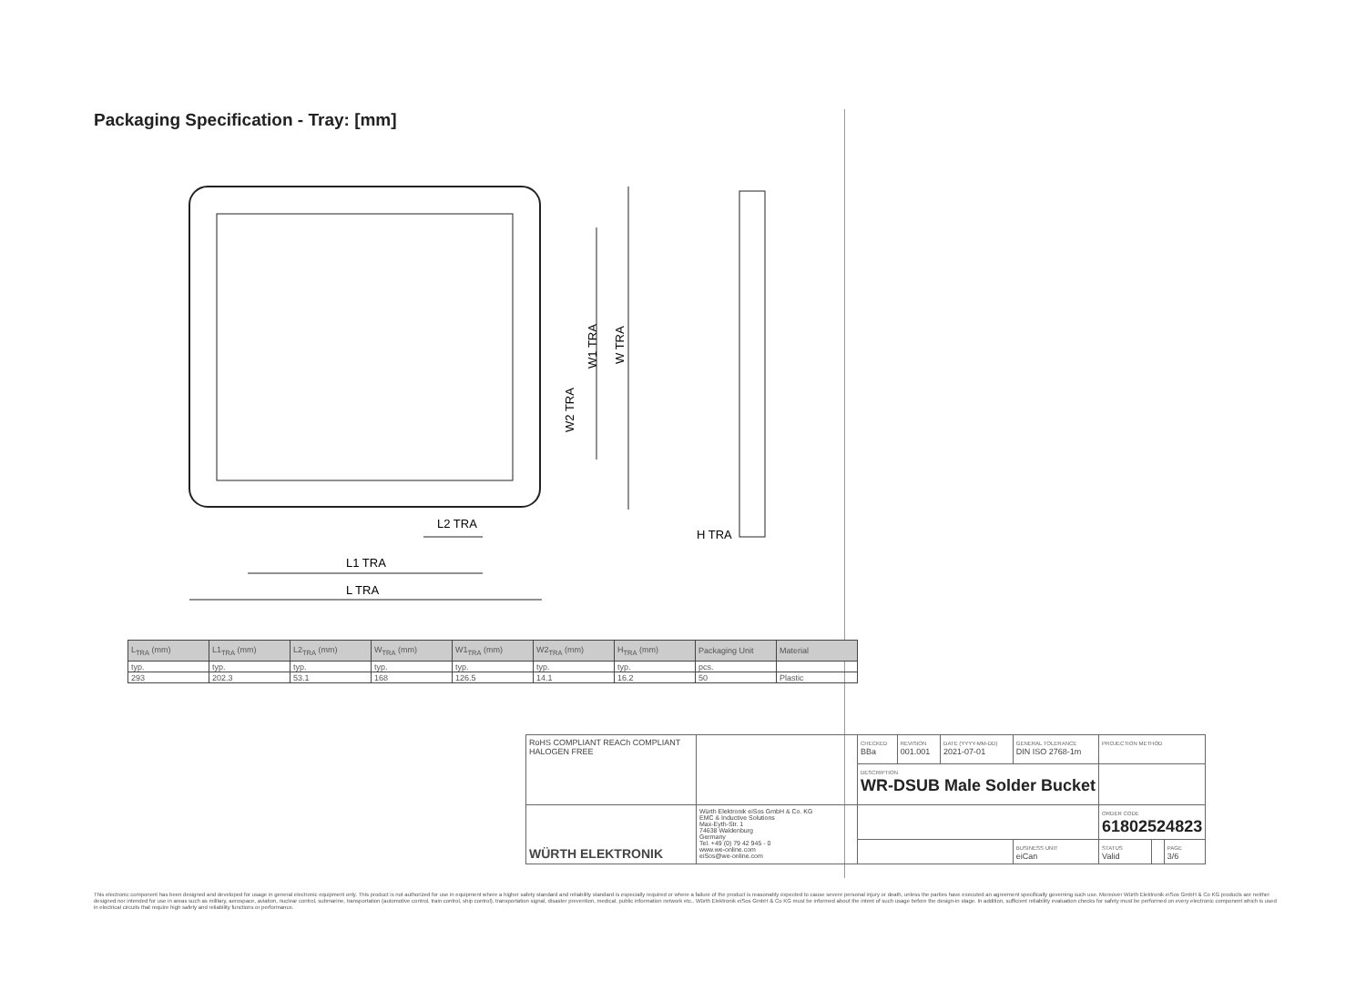Packaging Specification - Tray: [mm]
L TRA
L1 TRA
L2 TRA
H TRA
W TRA
W1 TRA
W2 TRA
| L<sub>TRA</sub> (mm) | L1<sub>TRA</sub> (mm) | L2<sub>TRA</sub> (mm) | W<sub>TRA</sub> (mm) | W1<sub>TRA</sub> (mm) | W2<sub>TRA</sub> (mm) | H<sub>TRA</sub> (mm) | Packaging Unit | Material |
| --- | --- | --- | --- | --- | --- | --- | --- | --- |
| typ. | typ. | typ. | typ. | typ. | typ. | typ. | pcs. | |
| 293 | 202.3 | 53.1 | 168 | 126.5 | 14.1 | 16.2 | 50 | Plastic |
| RoHS COMPLIANT REACh COMPLIANT HALOGEN FREE | | CHECKED BBa | REVISION 001.001 | DATE (YYYY-MM-DD) 2021-07-01 | GENERAL TOLERANCE DIN ISO 2768-1m | PROJECTION METHOD | | |
| | | DESCRIPTION WR-DSUB Male Solder Bucket | | | | | | |
| WÜRTH ELEKTRONIK | Würth Elektronik eiSos GmbH & Co. KG EMC & Inductive Solutions Max-Eyth-Str. 1 74638 Waldenburg Germany Tel. +49 (0) 79 42 945 - 0 www.we-online.com eiSos@we-online.com | | | | | ORDER CODE 61802524823 | | |
| | | | | | BUSINESS UNIT eiCan | STATUS Valid | | PAGE 3/6 |
This electronic component has been designed and developed for usage in general electronic equipment only. This product is not authorized for use in equipment where a higher safety standard and reliability standard is especially required or where a failure of the product is reasonably expected to cause severe personal injury or death, unless the parties have executed an agreement specifically governing such use. Moreover Würth Elektronik eiSos GmbH & Co KG products are neither designed nor intended for use in areas such as military, aerospace, aviation, nuclear control, submarine, transportation (automotive control, train control, ship control), transportation signal, disaster prevention, medical, public information network etc.. Würth Elektronik eiSos GmbH & Co KG must be informed about the intent of such usage before the design-in stage. In addition, sufficient reliability evaluation checks for safety must be performed on every electronic component which is used in electrical circuits that require high safety and reliability functions or performance.